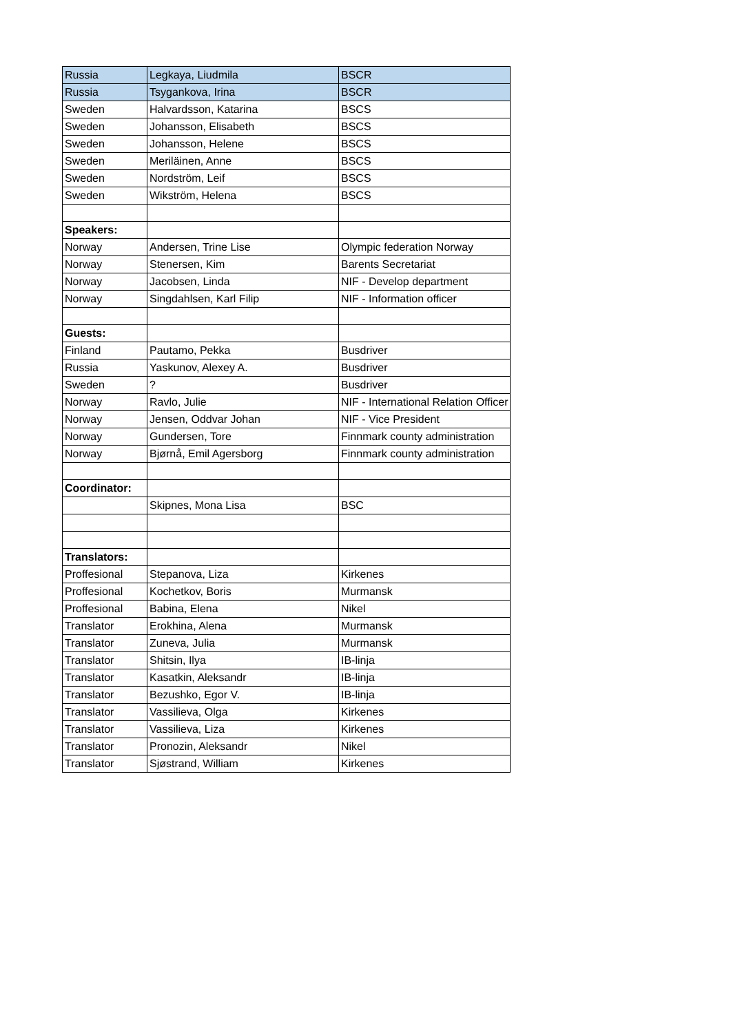| Russia | Legkaya, Liudmila | BSCR |
| Russia | Tsygankova, Irina | BSCR |
| Sweden | Halvardsson, Katarina | BSCS |
| Sweden | Johansson, Elisabeth | BSCS |
| Sweden | Johansson, Helene | BSCS |
| Sweden | Meriläinen, Anne | BSCS |
| Sweden | Nordström, Leif | BSCS |
| Sweden | Wikström, Helena | BSCS |
| Speakers: | | |
| Norway | Andersen, Trine Lise | Olympic federation Norway |
| Norway | Stenersen, Kim | Barents Secretariat |
| Norway | Jacobsen, Linda | NIF - Develop department |
| Norway | Singdahlsen, Karl Filip | NIF - Information officer |
| Guests: | | |
| Finland | Pautamo, Pekka | Busdriver |
| Russia | Yaskunov, Alexey A. | Busdriver |
| Sweden | ? | Busdriver |
| Norway | Ravlo, Julie | NIF - International Relation Officer |
| Norway | Jensen, Oddvar Johan | NIF - Vice President |
| Norway | Gundersen, Tore | Finnmark county administration |
| Norway | Bjørnå, Emil Agersborg | Finnmark county administration |
| Coordinator: | | |
| | Skipnes, Mona Lisa | BSC |
| Translators: | | |
| Proffesional | Stepanova, Liza | Kirkenes |
| Proffesional | Kochetkov, Boris | Murmansk |
| Proffesional | Babina, Elena | Nikel |
| Translator | Erokhina, Alena | Murmansk |
| Translator | Zuneva, Julia | Murmansk |
| Translator | Shitsin, Ilya | IB-linja |
| Translator | Kasatkin, Aleksandr | IB-linja |
| Translator | Bezushko, Egor V. | IB-linja |
| Translator | Vassilieva, Olga | Kirkenes |
| Translator | Vassilieva, Liza | Kirkenes |
| Translator | Pronozin, Aleksandr | Nikel |
| Translator | Sjøstrand, William | Kirkenes |